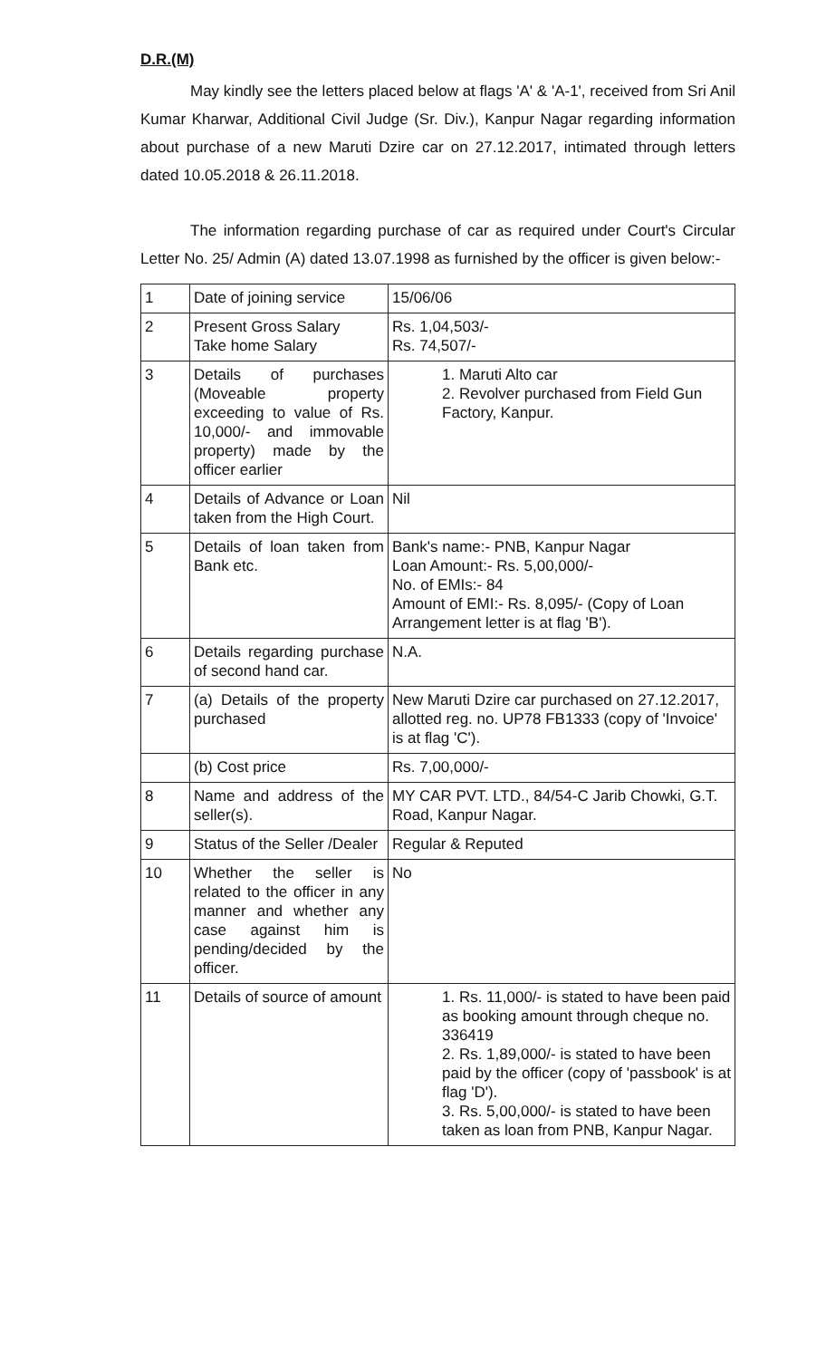D.R.(M)
May kindly see the letters placed below at flags 'A' & 'A-1', received from Sri Anil Kumar Kharwar, Additional Civil Judge (Sr. Div.), Kanpur Nagar regarding information about purchase of a new Maruti Dzire car on 27.12.2017, intimated through letters dated 10.05.2018 & 26.11.2018.
The information regarding purchase of car as required under Court's Circular Letter No. 25/ Admin (A) dated 13.07.1998 as furnished by the officer is given below:-
| 1 | Date of joining service | 15/06/06 |
| 2 | Present Gross Salary Take home Salary | Rs. 1,04,503/- Rs. 74,507/- |
| 3 | Details of purchases (Moveable property exceeding to value of Rs. 10,000/- and immovable property) made by the officer earlier | 1. Maruti Alto car 2. Revolver purchased from Field Gun Factory, Kanpur. |
| 4 | Details of Advance or Loan taken from the High Court. | Nil |
| 5 | Details of loan taken from Bank etc. | Bank's name:- PNB, Kanpur Nagar Loan Amount:- Rs. 5,00,000/- No. of EMIs:- 84 Amount of EMI:- Rs. 8,095/- (Copy of Loan Arrangement letter is at flag 'B'). |
| 6 | Details regarding purchase of second hand car. | N.A. |
| 7 | (a) Details of the property purchased | New Maruti Dzire car purchased on 27.12.2017, allotted reg. no. UP78 FB1333 (copy of 'Invoice' is at flag 'C'). |
| | (b) Cost price | Rs. 7,00,000/- |
| 8 | Name and address of the seller(s). | MY CAR PVT. LTD., 84/54-C Jarib Chowki, G.T. Road, Kanpur Nagar. |
| 9 | Status of the Seller /Dealer | Regular & Reputed |
| 10 | Whether the seller is related to the officer in any manner and whether any case against him is pending/decided by the officer. | No |
| 11 | Details of source of amount | 1. Rs. 11,000/- is stated to have been paid as booking amount through cheque no. 336419 2. Rs. 1,89,000/- is stated to have been paid by the officer (copy of 'passbook' is at flag 'D'). 3. Rs. 5,00,000/- is stated to have been taken as loan from PNB, Kanpur Nagar. |